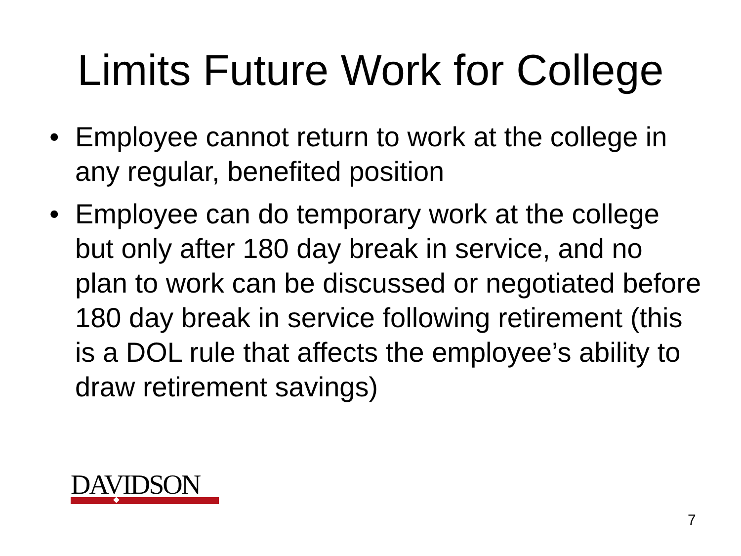Limits Future Work for College
• Employee cannot return to work at the college in any regular, benefited position
• Employee can do temporary work at the college but only after 180 day break in service, and no plan to work can be discussed or negotiated before 180 day break in service following retirement (this is a DOL rule that affects the employee’s ability to draw retirement savings)
DAVIDSON
7